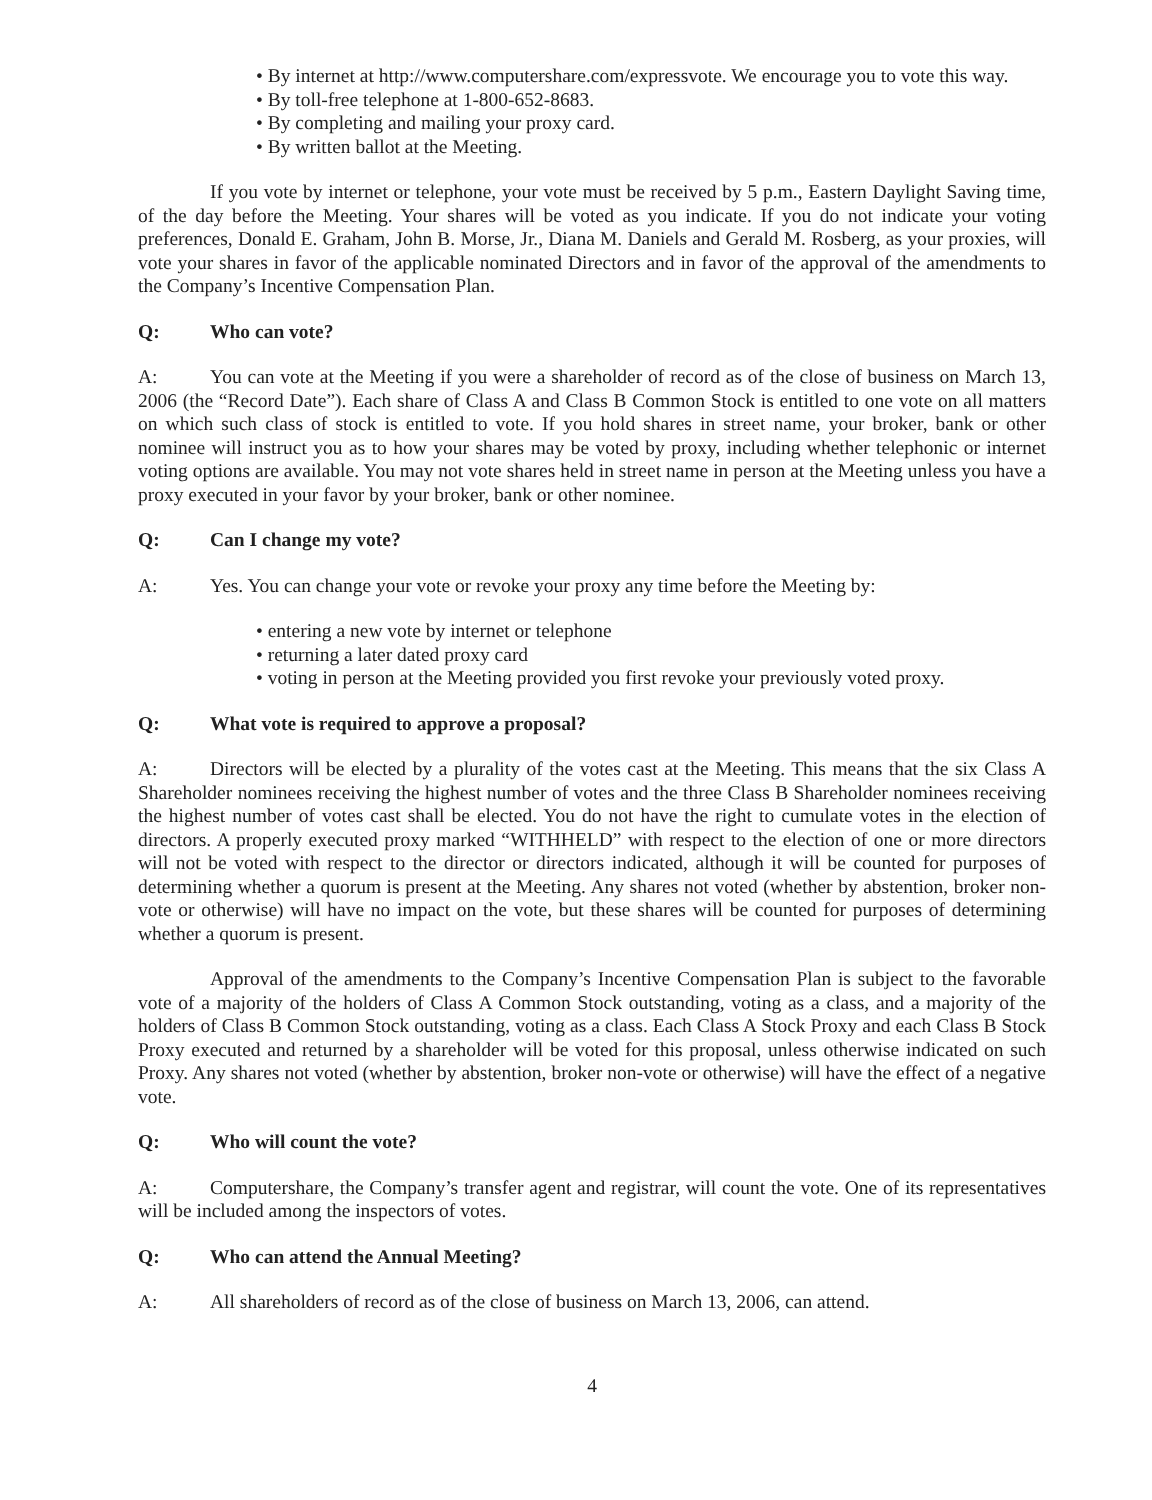• By internet at http://www.computershare.com/expressvote. We encourage you to vote this way.
• By toll-free telephone at 1-800-652-8683.
• By completing and mailing your proxy card.
• By written ballot at the Meeting.
If you vote by internet or telephone, your vote must be received by 5 p.m., Eastern Daylight Saving time, of the day before the Meeting. Your shares will be voted as you indicate. If you do not indicate your voting preferences, Donald E. Graham, John B. Morse, Jr., Diana M. Daniels and Gerald M. Rosberg, as your proxies, will vote your shares in favor of the applicable nominated Directors and in favor of the approval of the amendments to the Company’s Incentive Compensation Plan.
Q: Who can vote?
A: You can vote at the Meeting if you were a shareholder of record as of the close of business on March 13, 2006 (the “Record Date”). Each share of Class A and Class B Common Stock is entitled to one vote on all matters on which such class of stock is entitled to vote. If you hold shares in street name, your broker, bank or other nominee will instruct you as to how your shares may be voted by proxy, including whether telephonic or internet voting options are available. You may not vote shares held in street name in person at the Meeting unless you have a proxy executed in your favor by your broker, bank or other nominee.
Q: Can I change my vote?
A: Yes. You can change your vote or revoke your proxy any time before the Meeting by:
• entering a new vote by internet or telephone
• returning a later dated proxy card
• voting in person at the Meeting provided you first revoke your previously voted proxy.
Q: What vote is required to approve a proposal?
A: Directors will be elected by a plurality of the votes cast at the Meeting. This means that the six Class A Shareholder nominees receiving the highest number of votes and the three Class B Shareholder nominees receiving the highest number of votes cast shall be elected. You do not have the right to cumulate votes in the election of directors. A properly executed proxy marked “WITHHELD” with respect to the election of one or more directors will not be voted with respect to the director or directors indicated, although it will be counted for purposes of determining whether a quorum is present at the Meeting. Any shares not voted (whether by abstention, broker non-vote or otherwise) will have no impact on the vote, but these shares will be counted for purposes of determining whether a quorum is present.
Approval of the amendments to the Company’s Incentive Compensation Plan is subject to the favorable vote of a majority of the holders of Class A Common Stock outstanding, voting as a class, and a majority of the holders of Class B Common Stock outstanding, voting as a class. Each Class A Stock Proxy and each Class B Stock Proxy executed and returned by a shareholder will be voted for this proposal, unless otherwise indicated on such Proxy. Any shares not voted (whether by abstention, broker non-vote or otherwise) will have the effect of a negative vote.
Q: Who will count the vote?
A: Computershare, the Company’s transfer agent and registrar, will count the vote. One of its representatives will be included among the inspectors of votes.
Q: Who can attend the Annual Meeting?
A: All shareholders of record as of the close of business on March 13, 2006, can attend.
4